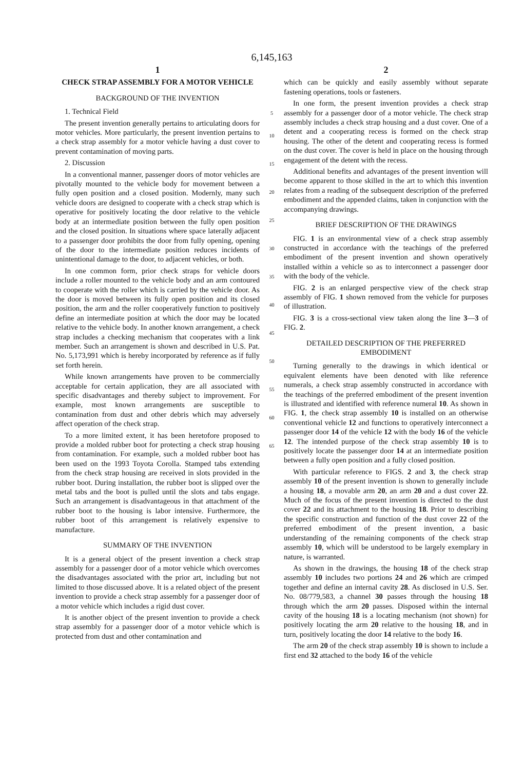6,145,163
1
CHECK STRAP ASSEMBLY FOR A MOTOR VEHICLE
BACKGROUND OF THE INVENTION
1. Technical Field
The present invention generally pertains to articulating doors for motor vehicles. More particularly, the present invention pertains to a check strap assembly for a motor vehicle having a dust cover to prevent contamination of moving parts.
2. Discussion
In a conventional manner, passenger doors of motor vehicles are pivotally mounted to the vehicle body for movement between a fully open position and a closed position. Modernly, many such vehicle doors are designed to cooperate with a check strap which is operative for positively locating the door relative to the vehicle body at an intermediate position between the fully open position and the closed position. In situations where space laterally adjacent to a passenger door prohibits the door from fully opening, opening of the door to the intermediate position reduces incidents of unintentional damage to the door, to adjacent vehicles, or both.
In one common form, prior check straps for vehicle doors include a roller mounted to the vehicle body and an arm contoured to cooperate with the roller which is carried by the vehicle door. As the door is moved between its fully open position and its closed position, the arm and the roller cooperatively function to positively define an intermediate position at which the door may be located relative to the vehicle body. In another known arrangement, a check strap includes a checking mechanism that cooperates with a link member. Such an arrangement is shown and described in U.S. Pat. No. 5,173,991 which is hereby incorporated by reference as if fully set forth herein.
While known arrangements have proven to be commercially acceptable for certain application, they are all associated with specific disadvantages and thereby subject to improvement. For example, most known arrangements are susceptible to contamination from dust and other debris which may adversely affect operation of the check strap.
To a more limited extent, it has been heretofore proposed to provide a molded rubber boot for protecting a check strap housing from contamination. For example, such a molded rubber boot has been used on the 1993 Toyota Corolla. Stamped tabs extending from the check strap housing are received in slots provided in the rubber boot. During installation, the rubber boot is slipped over the metal tabs and the boot is pulled until the slots and tabs engage. Such an arrangement is disadvantageous in that attachment of the rubber boot to the housing is labor intensive. Furthermore, the rubber boot of this arrangement is relatively expensive to manufacture.
SUMMARY OF THE INVENTION
It is a general object of the present invention a check strap assembly for a passenger door of a motor vehicle which overcomes the disadvantages associated with the prior art, including but not limited to those discussed above. It is a related object of the present invention to provide a check strap assembly for a passenger door of a motor vehicle which includes a rigid dust cover.
It is another object of the present invention to provide a check strap assembly for a passenger door of a motor vehicle which is protected from dust and other contamination and
5
10
15
20
25
30
35
40
45
50
55
60
65
2
which can be quickly and easily assembly without separate fastening operations, tools or fasteners.
In one form, the present invention provides a check strap assembly for a passenger door of a motor vehicle. The check strap assembly includes a check strap housing and a dust cover. One of a detent and a cooperating recess is formed on the check strap housing. The other of the detent and cooperating recess is formed on the dust cover. The cover is held in place on the housing through engagement of the detent with the recess.
Additional benefits and advantages of the present invention will become apparent to those skilled in the art to which this invention relates from a reading of the subsequent description of the preferred embodiment and the appended claims, taken in conjunction with the accompanying drawings.
BRIEF DESCRIPTION OF THE DRAWINGS
FIG. 1 is an environmental view of a check strap assembly constructed in accordance with the teachings of the preferred embodiment of the present invention and shown operatively installed within a vehicle so as to interconnect a passenger door with the body of the vehicle.
FIG. 2 is an enlarged perspective view of the check strap assembly of FIG. 1 shown removed from the vehicle for purposes of illustration.
FIG. 3 is a cross-sectional view taken along the line 3—3 of FIG. 2.
DETAILED DESCRIPTION OF THE PREFERRED EMBODIMENT
Turning generally to the drawings in which identical or equivalent elements have been denoted with like reference numerals, a check strap assembly constructed in accordance with the teachings of the preferred embodiment of the present invention is illustrated and identified with reference numeral 10. As shown in FIG. 1, the check strap assembly 10 is installed on an otherwise conventional vehicle 12 and functions to operatively interconnect a passenger door 14 of the vehicle 12 with the body 16 of the vehicle 12. The intended purpose of the check strap assembly 10 is to positively locate the passenger door 14 at an intermediate position between a fully open position and a fully closed position.
With particular reference to FIGS. 2 and 3, the check strap assembly 10 of the present invention is shown to generally include a housing 18, a movable arm 20, an arm 20 and a dust cover 22. Much of the focus of the present invention is directed to the dust cover 22 and its attachment to the housing 18. Prior to describing the specific construction and function of the dust cover 22 of the preferred embodiment of the present invention, a basic understanding of the remaining components of the check strap assembly 10, which will be understood to be largely exemplary in nature, is warranted.
As shown in the drawings, the housing 18 of the check strap assembly 10 includes two portions 24 and 26 which are crimped together and define an internal cavity 28. As disclosed in U.S. Ser. No. 08/779,583, a channel 30 passes through the housing 18 through which the arm 20 passes. Disposed within the internal cavity of the housing 18 is a locating mechanism (not shown) for positively locating the arm 20 relative to the housing 18, and in turn, positively locating the door 14 relative to the body 16.
The arm 20 of the check strap assembly 10 is shown to include a first end 32 attached to the body 16 of the vehicle